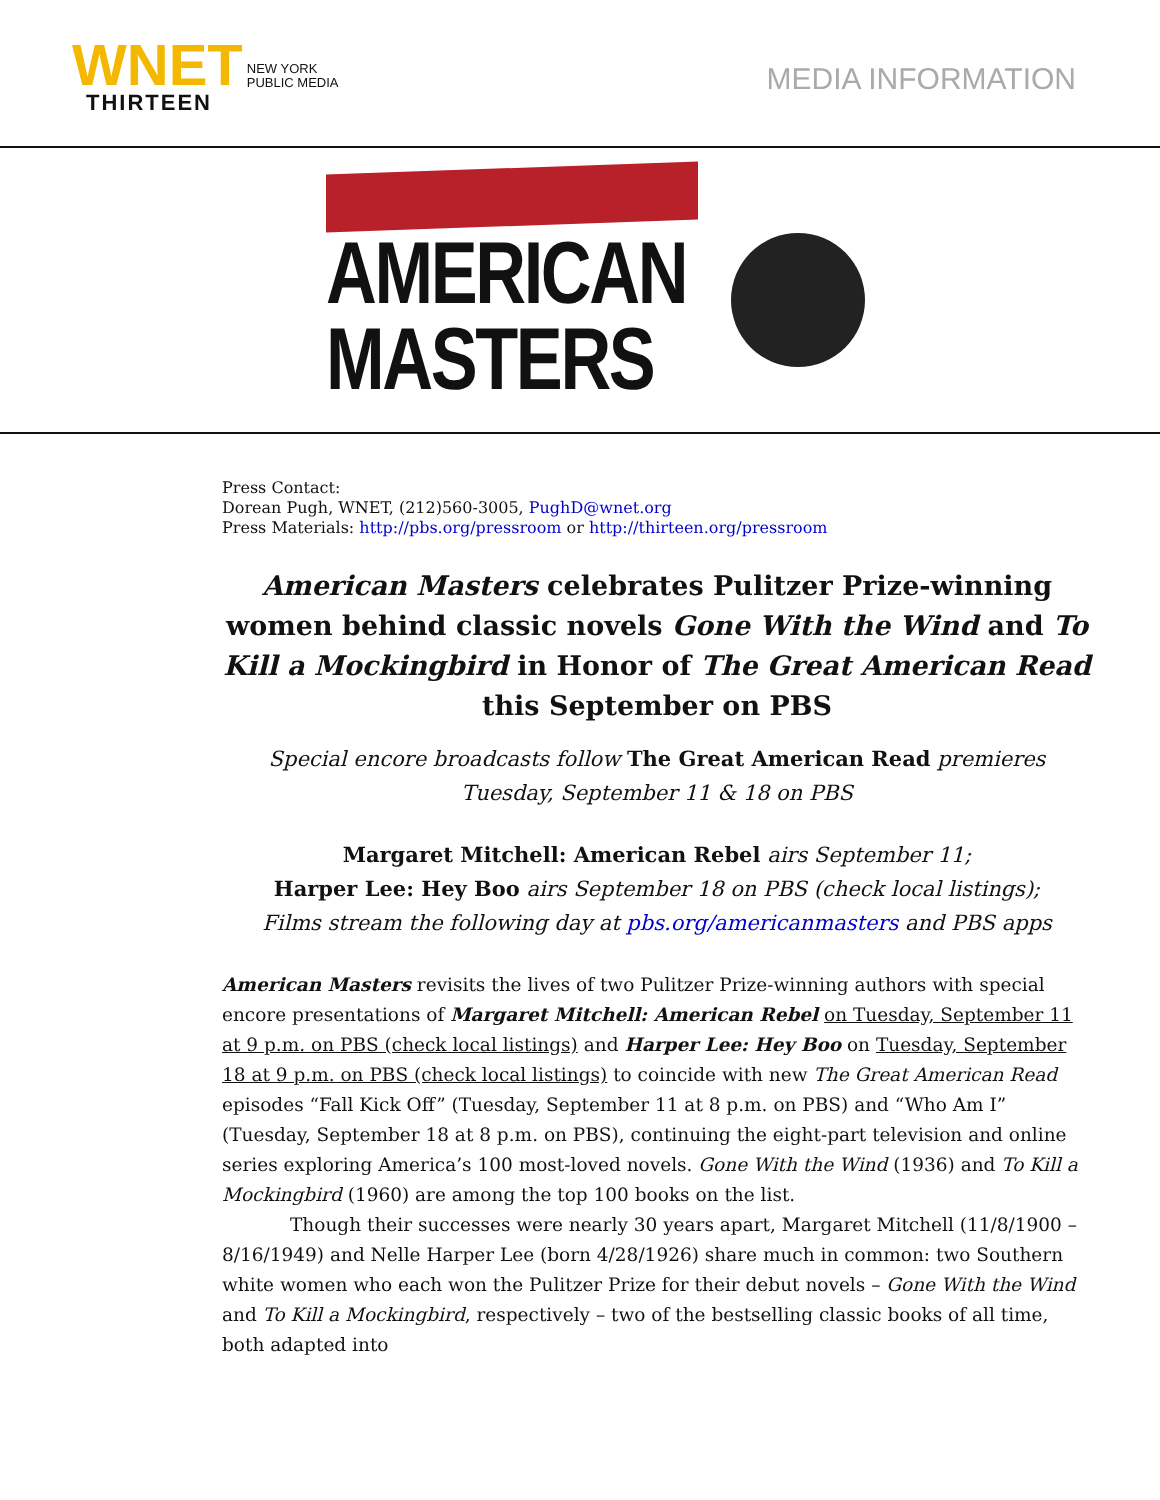WNET NEW YORK
PUBLIC MEDIA
THIRTEEN
MEDIA INFORMATION
AMERICAN
MASTERS
Press Contact:
Dorean Pugh, WNET, (212)560-3005, PughD@wnet.org
Press Materials: http://pbs.org/pressroom or http://thirteen.org/pressroom
American Masters celebrates Pulitzer Prize-winning women behind classic novels Gone With the Wind and To Kill a Mockingbird in Honor of The Great American Read this September on PBS
Special encore broadcasts follow The Great American Read premieres Tuesday, September 11 & 18 on PBS
Margaret Mitchell: American Rebel airs September 11;
Harper Lee: Hey Boo airs September 18 on PBS (check local listings);
Films stream the following day at pbs.org/americanmasters and PBS apps
American Masters revisits the lives of two Pulitzer Prize-winning authors with special encore presentations of Margaret Mitchell: American Rebel on Tuesday, September 11 at 9 p.m. on PBS (check local listings) and Harper Lee: Hey Boo on Tuesday, September 18 at 9 p.m. on PBS (check local listings) to coincide with new The Great American Read episodes “Fall Kick Off” (Tuesday, September 11 at 8 p.m. on PBS) and “Who Am I” (Tuesday, September 18 at 8 p.m. on PBS), continuing the eight-part television and online series exploring America’s 100 most-loved novels. Gone With the Wind (1936) and To Kill a Mockingbird (1960) are among the top 100 books on the list.
Though their successes were nearly 30 years apart, Margaret Mitchell (11/8/1900 – 8/16/1949) and Nelle Harper Lee (born 4/28/1926) share much in common: two Southern white women who each won the Pulitzer Prize for their debut novels – Gone With the Wind and To Kill a Mockingbird, respectively – two of the bestselling classic books of all time, both adapted into